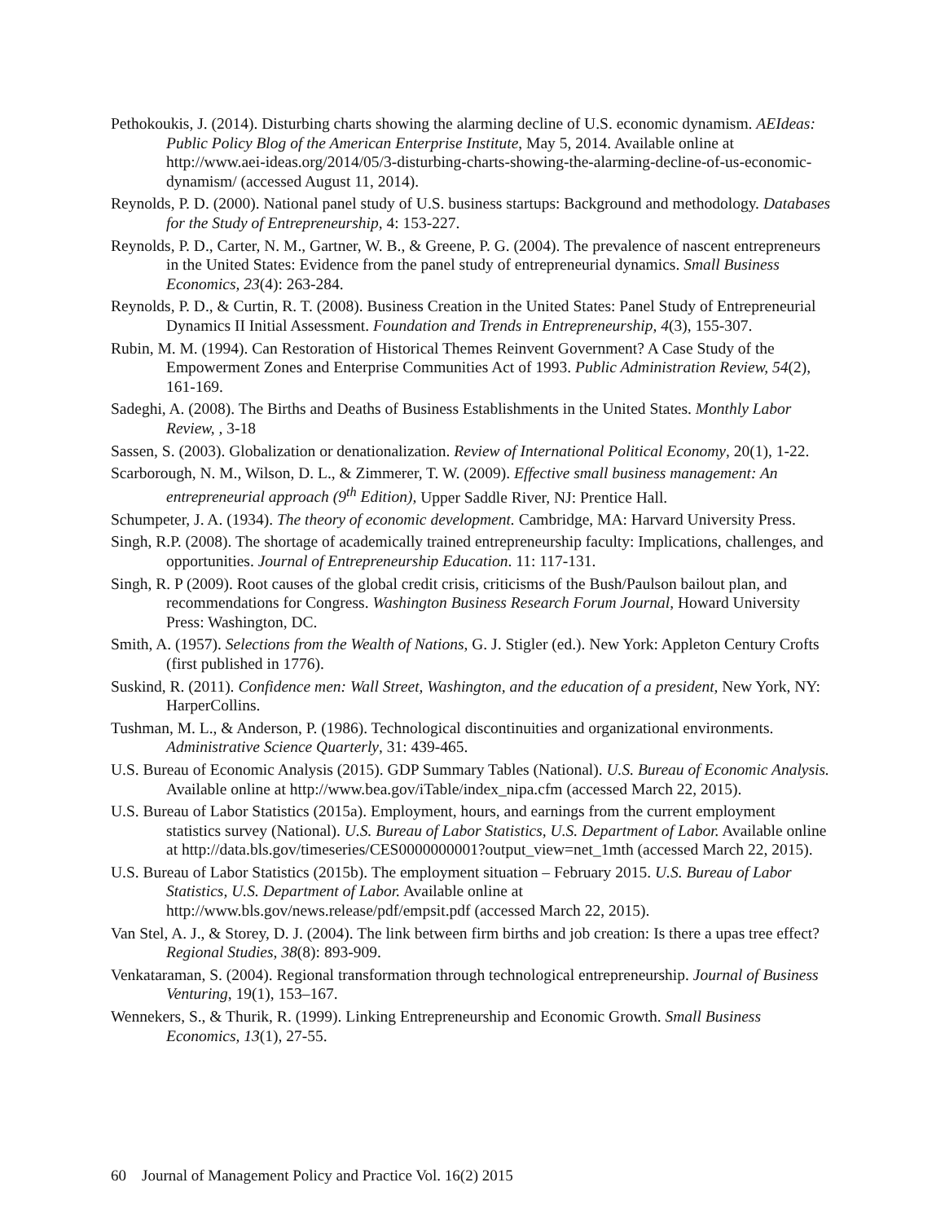Pethokoukis, J. (2014). Disturbing charts showing the alarming decline of U.S. economic dynamism. AEIdeas: Public Policy Blog of the American Enterprise Institute, May 5, 2014. Available online at http://www.aei-ideas.org/2014/05/3-disturbing-charts-showing-the-alarming-decline-of-us-economic-dynamism/ (accessed August 11, 2014).
Reynolds, P. D. (2000). National panel study of U.S. business startups: Background and methodology. Databases for the Study of Entrepreneurship, 4: 153-227.
Reynolds, P. D., Carter, N. M., Gartner, W. B., & Greene, P. G. (2004). The prevalence of nascent entrepreneurs in the United States: Evidence from the panel study of entrepreneurial dynamics. Small Business Economics, 23(4): 263-284.
Reynolds, P. D., & Curtin, R. T. (2008). Business Creation in the United States: Panel Study of Entrepreneurial Dynamics II Initial Assessment. Foundation and Trends in Entrepreneurship, 4(3), 155-307.
Rubin, M. M. (1994). Can Restoration of Historical Themes Reinvent Government? A Case Study of the Empowerment Zones and Enterprise Communities Act of 1993. Public Administration Review, 54(2), 161-169.
Sadeghi, A. (2008). The Births and Deaths of Business Establishments in the United States. Monthly Labor Review, , 3-18
Sassen, S. (2003). Globalization or denationalization. Review of International Political Economy, 20(1), 1-22.
Scarborough, N. M., Wilson, D. L., & Zimmerer, T. W. (2009). Effective small business management: An entrepreneurial approach (9<sup>th</sup> Edition), Upper Saddle River, NJ: Prentice Hall.
Schumpeter, J. A. (1934). The theory of economic development. Cambridge, MA: Harvard University Press.
Singh, R.P. (2008). The shortage of academically trained entrepreneurship faculty: Implications, challenges, and opportunities. Journal of Entrepreneurship Education. 11: 117-131.
Singh, R. P (2009). Root causes of the global credit crisis, criticisms of the Bush/Paulson bailout plan, and recommendations for Congress. Washington Business Research Forum Journal, Howard University Press: Washington, DC.
Smith, A. (1957). Selections from the Wealth of Nations, G. J. Stigler (ed.). New York: Appleton Century Crofts (first published in 1776).
Suskind, R. (2011). Confidence men: Wall Street, Washington, and the education of a president, New York, NY: HarperCollins.
Tushman, M. L., & Anderson, P. (1986). Technological discontinuities and organizational environments. Administrative Science Quarterly, 31: 439-465.
U.S. Bureau of Economic Analysis (2015). GDP Summary Tables (National). U.S. Bureau of Economic Analysis. Available online at http://www.bea.gov/iTable/index_nipa.cfm (accessed March 22, 2015).
U.S. Bureau of Labor Statistics (2015a). Employment, hours, and earnings from the current employment statistics survey (National). U.S. Bureau of Labor Statistics, U.S. Department of Labor. Available online at http://data.bls.gov/timeseries/CES0000000001?output_view=net_1mth (accessed March 22, 2015).
U.S. Bureau of Labor Statistics (2015b). The employment situation – February 2015. U.S. Bureau of Labor Statistics, U.S. Department of Labor. Available online at http://www.bls.gov/news.release/pdf/empsit.pdf (accessed March 22, 2015).
Van Stel, A. J., & Storey, D. J. (2004). The link between firm births and job creation: Is there a upas tree effect? Regional Studies, 38(8): 893-909.
Venkataraman, S. (2004). Regional transformation through technological entrepreneurship. Journal of Business Venturing, 19(1), 153–167.
Wennekers, S., & Thurik, R. (1999). Linking Entrepreneurship and Economic Growth. Small Business Economics, 13(1), 27-55.
60 Journal of Management Policy and Practice Vol. 16(2) 2015